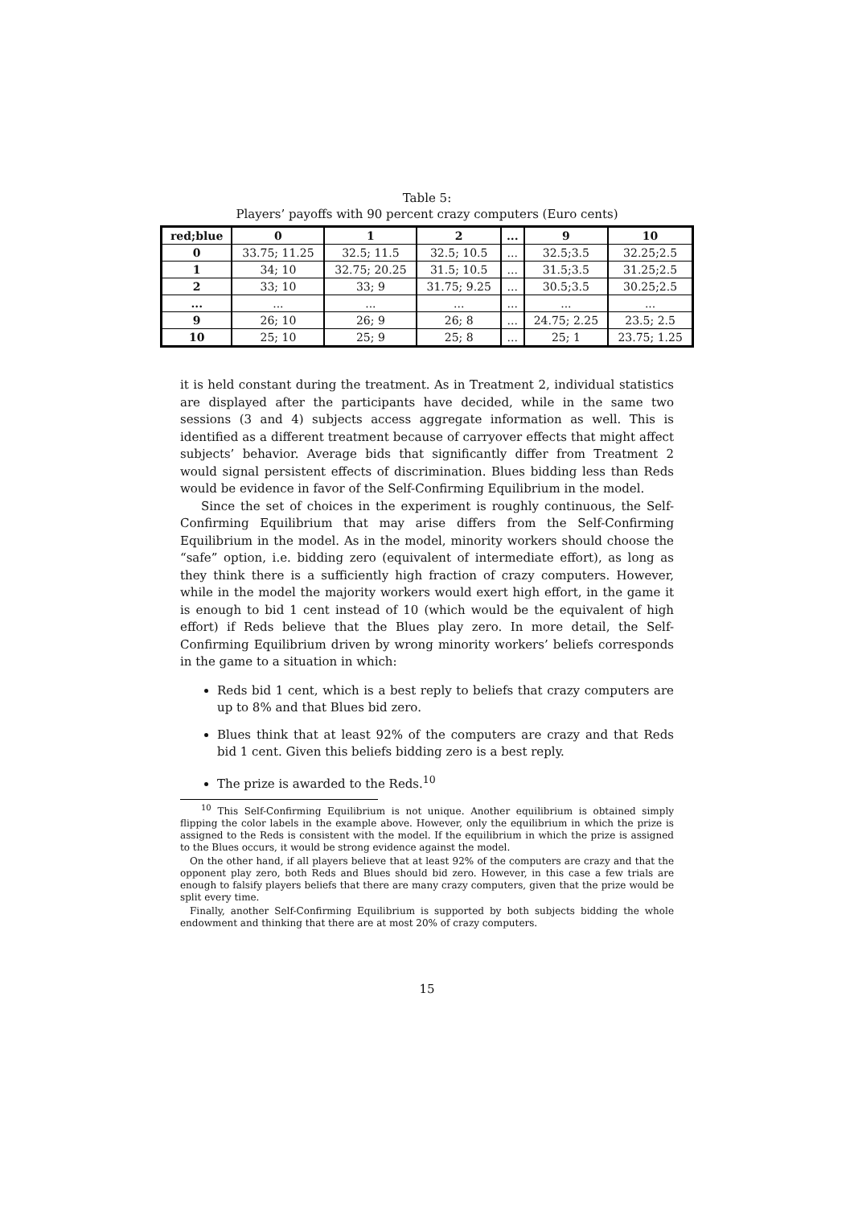Table 5:
Players’ payoffs with 90 percent crazy computers (Euro cents)
| red;blue | 0 | 1 | 2 | ... | 9 | 10 |
| --- | --- | --- | --- | --- | --- | --- |
| 0 | 33.75; 11.25 | 32.5; 11.5 | 32.5; 10.5 | ... | 32.5;3.5 | 32.25;2.5 |
| 1 | 34; 10 | 32.75; 20.25 | 31.5; 10.5 | ... | 31.5;3.5 | 31.25;2.5 |
| 2 | 33; 10 | 33; 9 | 31.75; 9.25 | ... | 30.5;3.5 | 30.25;2.5 |
| ... | ... | ... | ... | ... | ... | ... |
| 9 | 26; 10 | 26; 9 | 26; 8 | ... | 24.75; 2.25 | 23.5; 2.5 |
| 10 | 25; 10 | 25; 9 | 25; 8 | ... | 25; 1 | 23.75; 1.25 |
it is held constant during the treatment. As in Treatment 2, individual statistics are displayed after the participants have decided, while in the same two sessions (3 and 4) subjects access aggregate information as well. This is identified as a different treatment because of carryover effects that might affect subjects’ behavior. Average bids that significantly differ from Treatment 2 would signal persistent effects of discrimination. Blues bidding less than Reds would be evidence in favor of the Self-Confirming Equilibrium in the model.
Since the set of choices in the experiment is roughly continuous, the Self-Confirming Equilibrium that may arise differs from the Self-Confirming Equilibrium in the model. As in the model, minority workers should choose the “safe” option, i.e. bidding zero (equivalent of intermediate effort), as long as they think there is a sufficiently high fraction of crazy computers. However, while in the model the majority workers would exert high effort, in the game it is enough to bid 1 cent instead of 10 (which would be the equivalent of high effort) if Reds believe that the Blues play zero. In more detail, the Self-Confirming Equilibrium driven by wrong minority workers’ beliefs corresponds in the game to a situation in which:
Reds bid 1 cent, which is a best reply to beliefs that crazy computers are up to 8% and that Blues bid zero.
Blues think that at least 92% of the computers are crazy and that Reds bid 1 cent. Given this beliefs bidding zero is a best reply.
The prize is awarded to the Reds.<sup>10</sup>
<sup>10</sup> This Self-Confirming Equilibrium is not unique. Another equilibrium is obtained simply flipping the color labels in the example above. However, only the equilibrium in which the prize is assigned to the Reds is consistent with the model. If the equilibrium in which the prize is assigned to the Blues occurs, it would be strong evidence against the model.
On the other hand, if all players believe that at least 92% of the computers are crazy and that the opponent play zero, both Reds and Blues should bid zero. However, in this case a few trials are enough to falsify players beliefs that there are many crazy computers, given that the prize would be split every time.
Finally, another Self-Confirming Equilibrium is supported by both subjects bidding the whole endowment and thinking that there are at most 20% of crazy computers.
15